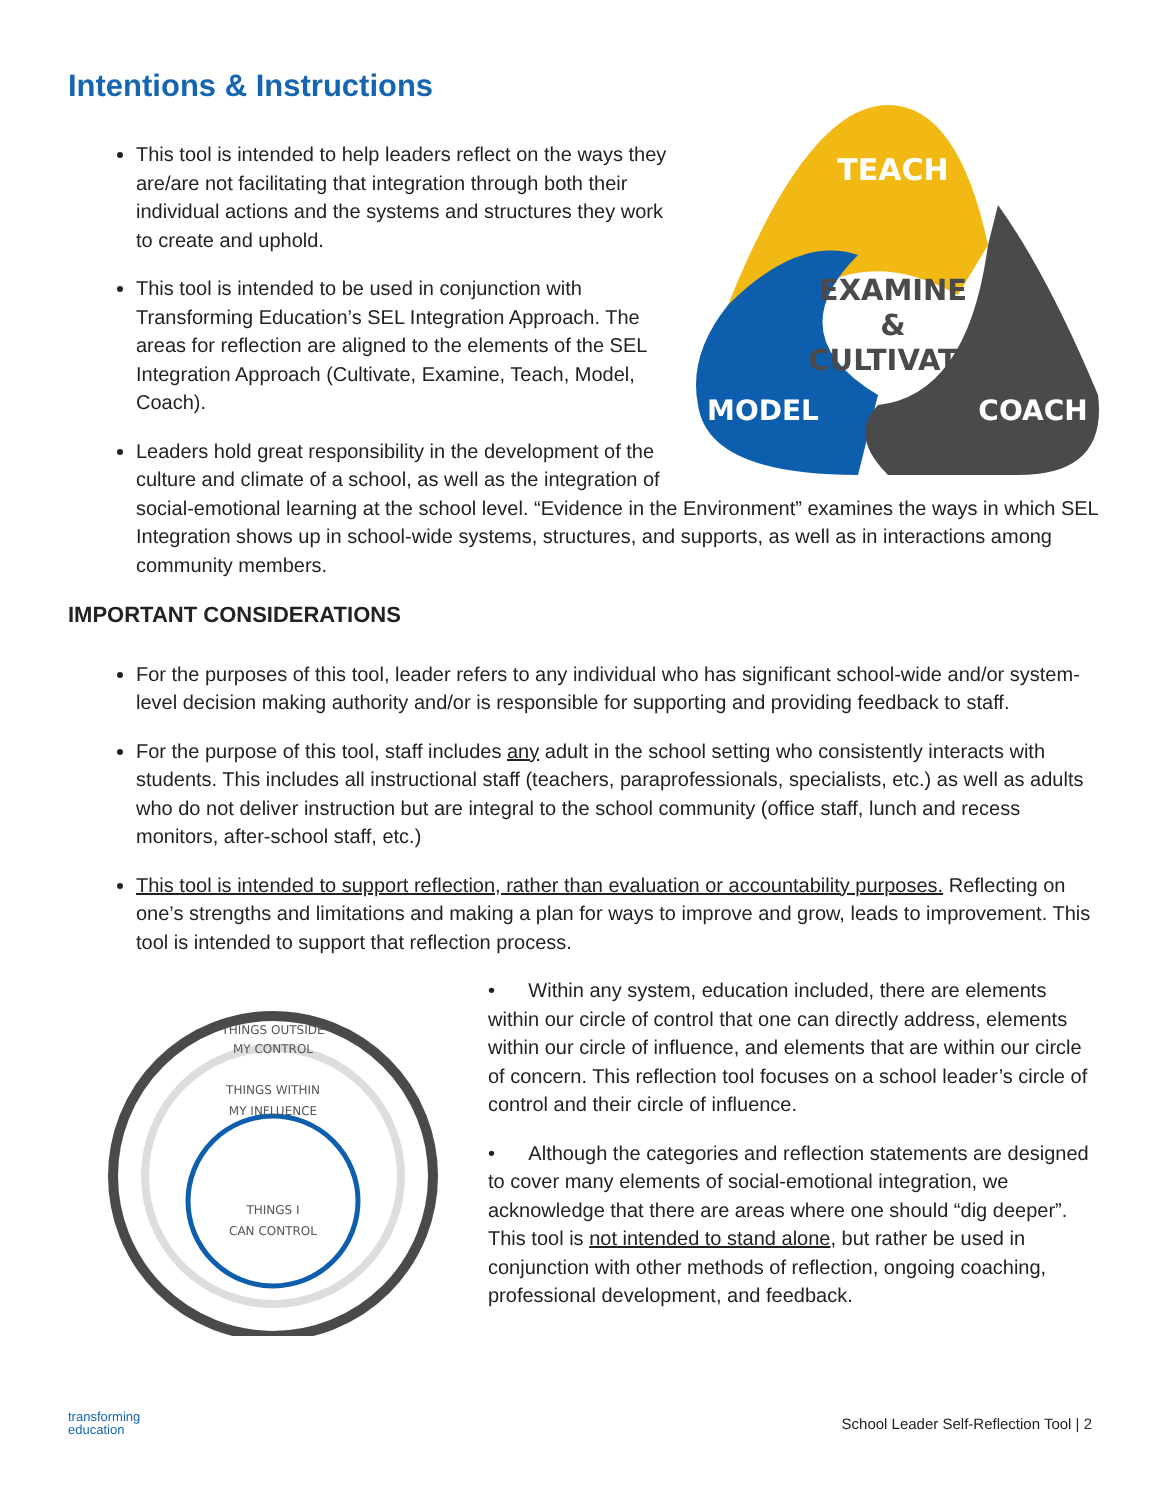Intentions & Instructions
TEACH
EXAMINE
&
CULTIVATE
MODEL
COACH
This tool is intended to help leaders reflect on the ways they are/are not facilitating that integration through both their individual actions and the systems and structures they work to create and uphold.
This tool is intended to be used in conjunction with Transforming Education’s SEL Integration Approach. The areas for reflection are aligned to the elements of the SEL Integration Approach (Cultivate, Examine, Teach, Model, Coach).
Leaders hold great responsibility in the development of the culture and climate of a school, as well as the integration of social-emotional learning at the school level. “Evidence in the Environment” examines the ways in which SEL Integration shows up in school-wide systems, structures, and supports, as well as in interactions among community members.
IMPORTANT CONSIDERATIONS
For the purposes of this tool, leader refers to any individual who has significant school-wide and/or system-level decision making authority and/or is responsible for supporting and providing feedback to staff.
For the purpose of this tool, staff includes any adult in the school setting who consistently interacts with students. This includes all instructional staff (teachers, paraprofessionals, specialists, etc.) as well as adults who do not deliver instruction but are integral to the school community (office staff, lunch and recess monitors, after-school staff, etc.)
This tool is intended to support reflection, rather than evaluation or accountability purposes. Reflecting on one’s strengths and limitations and making a plan for ways to improve and grow, leads to improvement. This tool is intended to support that reflection process.
THINGS OUTSIDE
MY CONTROL
THINGS WITHIN
MY INFLUENCE
THINGS I
CAN CONTROL
• Within any system, education included, there are elements within our circle of control that one can directly address, elements within our circle of influence, and elements that are within our circle of concern. This reflection tool focuses on a school leader’s circle of control and their circle of influence.
• Although the categories and reflection statements are designed to cover many elements of social-emotional integration, we acknowledge that there are areas where one should “dig deeper”. This tool is not intended to stand alone, but rather be used in conjunction with other methods of reflection, ongoing coaching, professional development, and feedback.
transforming
education School Leader Self-Reflection Tool | 2